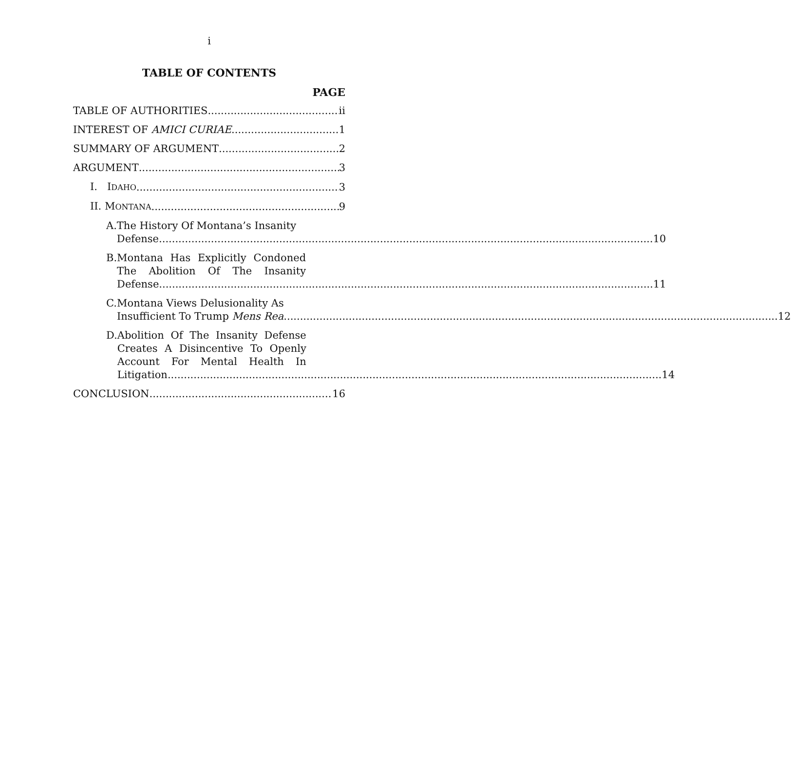i
TABLE OF CONTENTS
PAGE
TABLE OF AUTHORITIES ii
INTEREST OF AMICI CURIAE 1
SUMMARY OF ARGUMENT 2
ARGUMENT 3
I. IDAHO 3
II. MONTANA 9
A. The History Of Montana’s Insanity
Defense 10
B. Montana Has Explicitly Condoned The Abolition Of The Insanity
Defense 11
C. Montana Views Delusionality As
Insufficient To Trump Mens Rea 12
D. Abolition Of The Insanity Defense Creates A Disincentive To Openly Account For Mental Health In
Litigation 14
CONCLUSION 16